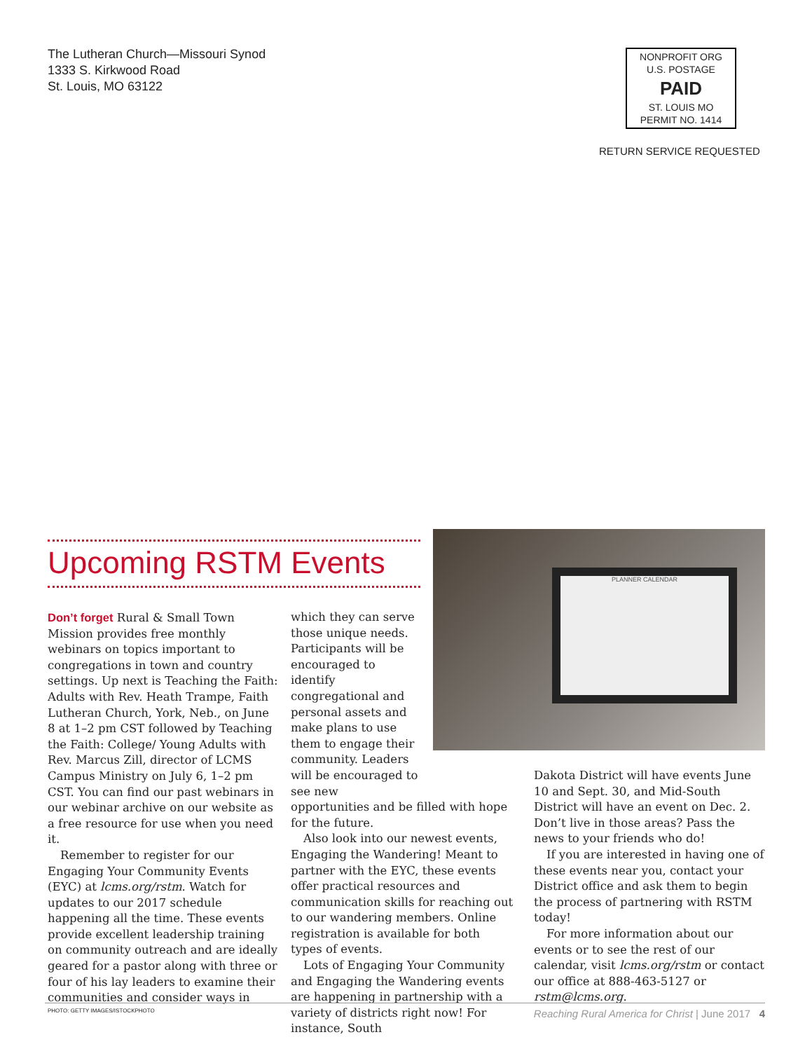The Lutheran Church—Missouri Synod
1333 S. Kirkwood Road
St. Louis, MO 63122
NONPROFIT ORG
U.S. POSTAGE
PAID
ST. LOUIS MO
PERMIT NO. 1414
RETURN SERVICE REQUESTED
Upcoming RSTM Events
PLANNER CALENDAR
Don’t forget Rural & Small Town Mission provides free monthly webinars on topics important to congregations in town and country settings. Up next is Teaching the Faith: Adults with Rev. Heath Trampe, Faith Lutheran Church, York, Neb., on June 8 at 1–2 pm CST followed by Teaching the Faith: College/ Young Adults with Rev. Marcus Zill, director of LCMS Campus Ministry on July 6, 1–2 pm CST. You can find our past webinars in our webinar archive on our website as a free resource for use when you need it.
Remember to register for our Engaging Your Community Events (EYC) at lcms.org/rstm. Watch for updates to our 2017 schedule happening all the time. These events provide excellent leadership training on community outreach and are ideally geared for a pastor along with three or four of his lay leaders to examine their communities and consider ways in
which they can serve those unique needs. Participants will be encouraged to identify congregational and personal assets and make plans to use them to engage their community. Leaders will be encouraged to see new
opportunities and be filled with hope for the future.
Also look into our newest events, Engaging the Wandering! Meant to partner with the EYC, these events offer practical resources and communication skills for reaching out to our wandering members. Online registration is available for both types of events.
Lots of Engaging Your Community and Engaging the Wandering events are happening in partnership with a variety of districts right now! For instance, South
Dakota District will have events June 10 and Sept. 30, and Mid-South District will have an event on Dec. 2. Don’t live in those areas? Pass the news to your friends who do!
If you are interested in having one of these events near you, contact your District office and ask them to begin the process of partnering with RSTM today!
For more information about our events or to see the rest of our calendar, visit lcms.org/rstm or contact our office at 888-463-5127 or rstm@lcms.org.
PHOTO: GETTY IMAGES/ISTOCKPHOTO Reaching Rural America for Christ | June 2017 4